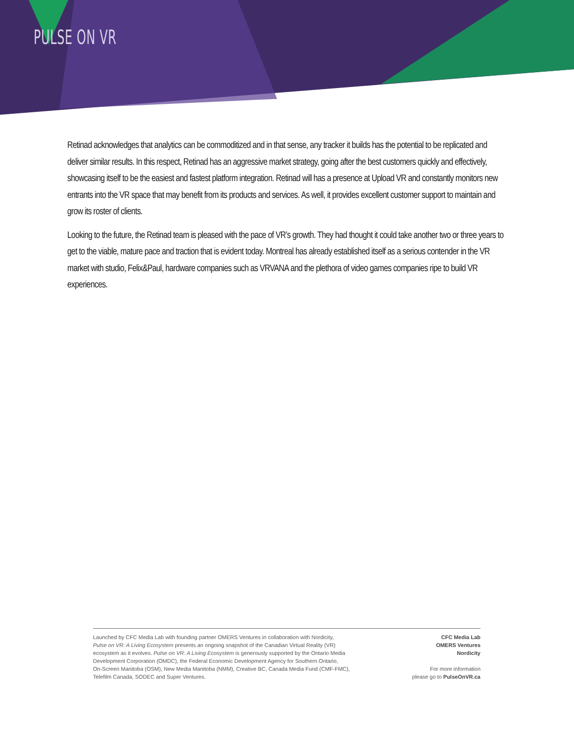PULSE ON VR
Retinad acknowledges that analytics can be commoditized and in that sense, any tracker it builds has the potential to be replicated and deliver similar results. In this respect, Retinad has an aggressive market strategy, going after the best customers quickly and effectively, showcasing itself to be the easiest and fastest platform integration. Retinad will has a presence at Upload VR and constantly monitors new entrants into the VR space that may benefit from its products and services. As well, it provides excellent customer support to maintain and grow its roster of clients.
Looking to the future, the Retinad team is pleased with the pace of VR’s growth. They had thought it could take another two or three years to get to the viable, mature pace and traction that is evident today. Montreal has already established itself as a serious contender in the VR market with studio, Felix&Paul, hardware companies such as VRVANA and the plethora of video games companies ripe to build VR experiences.
Launched by CFC Media Lab with founding partner OMERS Ventures in collaboration with Nordicity,
Pulse on VR: A Living Ecosystem presents an ongoing snapshot of the Canadian Virtual Reality (VR)
ecosystem as it evolves. Pulse on VR: A Living Ecosystem is generously supported by the Ontario Media
Development Corporation (OMDC), the Federal Economic Development Agency for Southern Ontario,
On-Screen Manitoba (OSM), New Media Manitoba (NMM), Creative BC, Canada Media Fund (CMF-FMC),
Telefilm Canada, SODEC and Super Ventures.
CFC Media Lab
OMERS Ventures
Nordicity
For more information
please go to PulseOnVR.ca